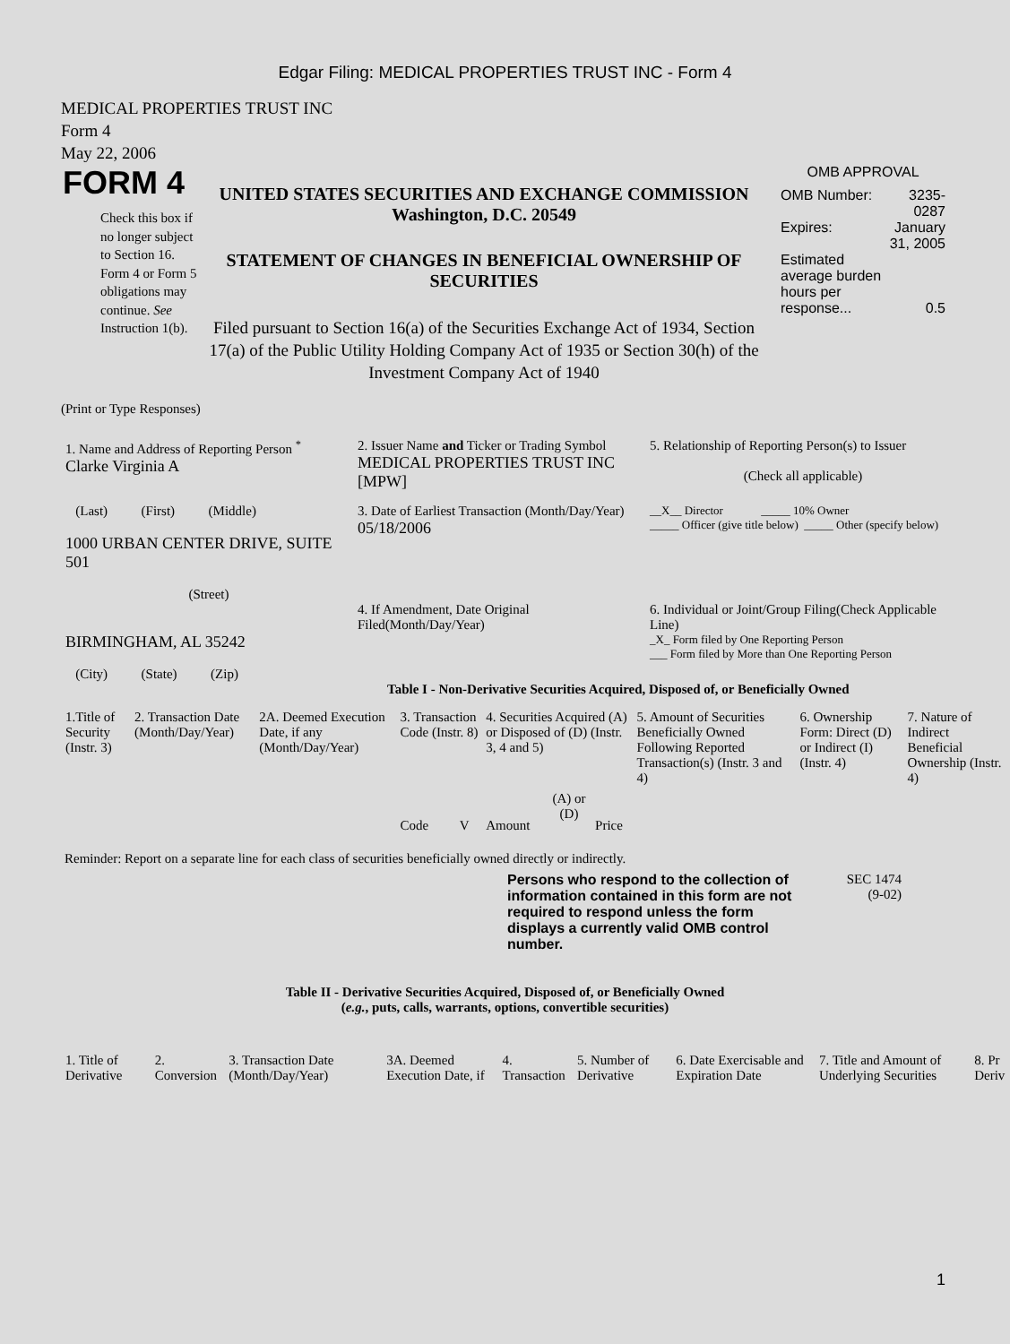Edgar Filing: MEDICAL PROPERTIES TRUST INC - Form 4
MEDICAL PROPERTIES TRUST INC
Form 4
May 22, 2006
FORM 4
Check this box if no longer subject to Section 16. Form 4 or Form 5 obligations may continue. See Instruction 1(b).
UNITED STATES SECURITIES AND EXCHANGE COMMISSION
Washington, D.C. 20549
STATEMENT OF CHANGES IN BENEFICIAL OWNERSHIP OF SECURITIES
Filed pursuant to Section 16(a) of the Securities Exchange Act of 1934, Section 17(a) of the Public Utility Holding Company Act of 1935 or Section 30(h) of the Investment Company Act of 1940
OMB APPROVAL
| OMB Number: | 3235-0287 |
| Expires: | January 31, 2005 |
| Estimated average burden hours per response... | 0.5 |
(Print or Type Responses)
| 1. Name and Address of Reporting Person <sup>*</sup> Clarke Virginia A | 2. Issuer Name and Ticker or Trading Symbol MEDICAL PROPERTIES TRUST INC [MPW] | 5. Relationship of Reporting Person(s) to Issuer (Check all applicable) |
| (Last) (First) (Middle) 1000 URBAN CENTER DRIVE, SUITE 501 (Street) | 3. Date of Earliest Transaction (Month/Day/Year) 05/18/2006 | __X__ Director _____ 10% Owner _____ Officer (give title below) _____ Other (specify below) |
| BIRMINGHAM, AL 35242 (City) (State) (Zip) | 4. If Amendment, Date Original Filed(Month/Day/Year) | 6. Individual or Joint/Group Filing(Check Applicable Line) _X_ Form filed by One Reporting Person ___ Form filed by More than One Reporting Person |
Table I - Non-Derivative Securities Acquired, Disposed of, or Beneficially Owned
| 1.Title of Security (Instr. 3) | 2. Transaction Date (Month/Day/Year) | 2A. Deemed Execution Date, if any (Month/Day/Year) | 3. Transaction Code (Instr. 8) | | 4. Securities Acquired (A) or Disposed of (D) (Instr. 3, 4 and 5) | | | 5. Amount of Securities Beneficially Owned Following Reported Transaction(s) (Instr. 3 and 4) | 6. Ownership Form: Direct (D) or Indirect (I) (Instr. 4) | 7. Nature of Indirect Beneficial Ownership (Instr. 4) |
| --- | --- | --- | --- | --- | --- | --- | --- | --- | --- | --- |
| | | | Code | V | Amount | (A) or (D) | Price | | | |
Reminder: Report on a separate line for each class of securities beneficially owned directly or indirectly.
Persons who respond to the collection of information contained in this form are not required to respond unless the form displays a currently valid OMB control number.
SEC 1474
(9-02)
Table II - Derivative Securities Acquired, Disposed of, or Beneficially Owned
(e.g., puts, calls, warrants, options, convertible securities)
| 1. Title of Derivative | 2. Conversion | 3. Transaction Date (Month/Day/Year) | 3A. Deemed Execution Date, if | 4. Transaction | 5. Number of Derivative | 6. Date Exercisable and Expiration Date | 7. Title and Amount of Underlying Securities | 8. Pr Deriv |
| --- | --- | --- | --- | --- | --- | --- | --- | --- |
1